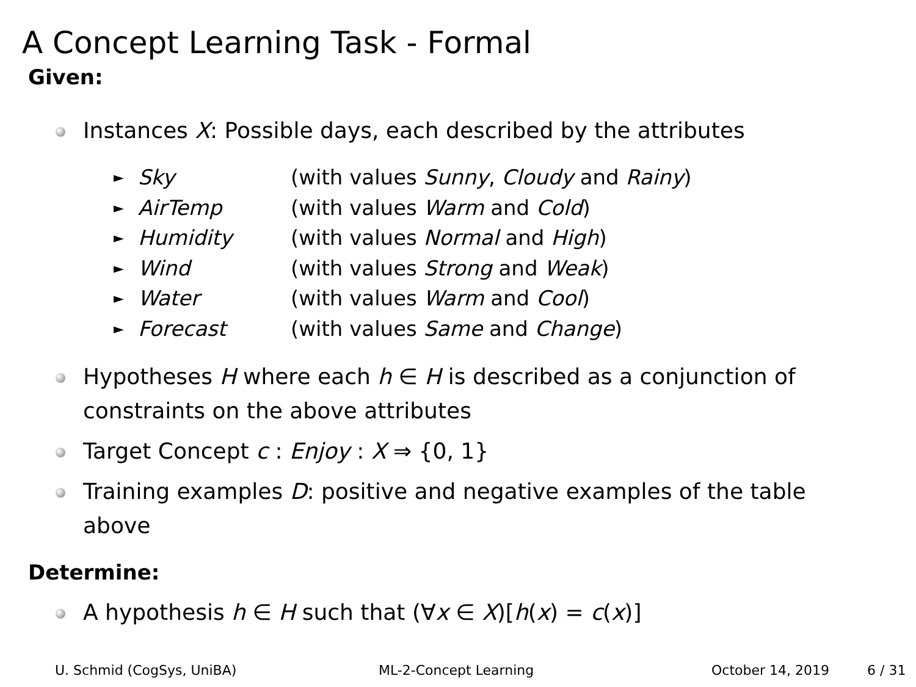A Concept Learning Task - Formal
Given:
Instances X: Possible days, each described by the attributes
► Sky (with values Sunny, Cloudy and Rainy)
► AirTemp (with values Warm and Cold)
► Humidity (with values Normal and High)
► Wind (with values Strong and Weak)
► Water (with values Warm and Cool)
► Forecast (with values Same and Change)
Hypotheses H where each h ∈ H is described as a conjunction of constraints on the above attributes
Target Concept c : Enjoy : X ⇒ {0, 1}
Training examples D: positive and negative examples of the table above
Determine:
A hypothesis h ∈ H such that (∀x ∈ X)[h(x) = c(x)]
U. Schmid (CogSys, UniBA) ML-2-Concept Learning October 14, 2019 6 / 31